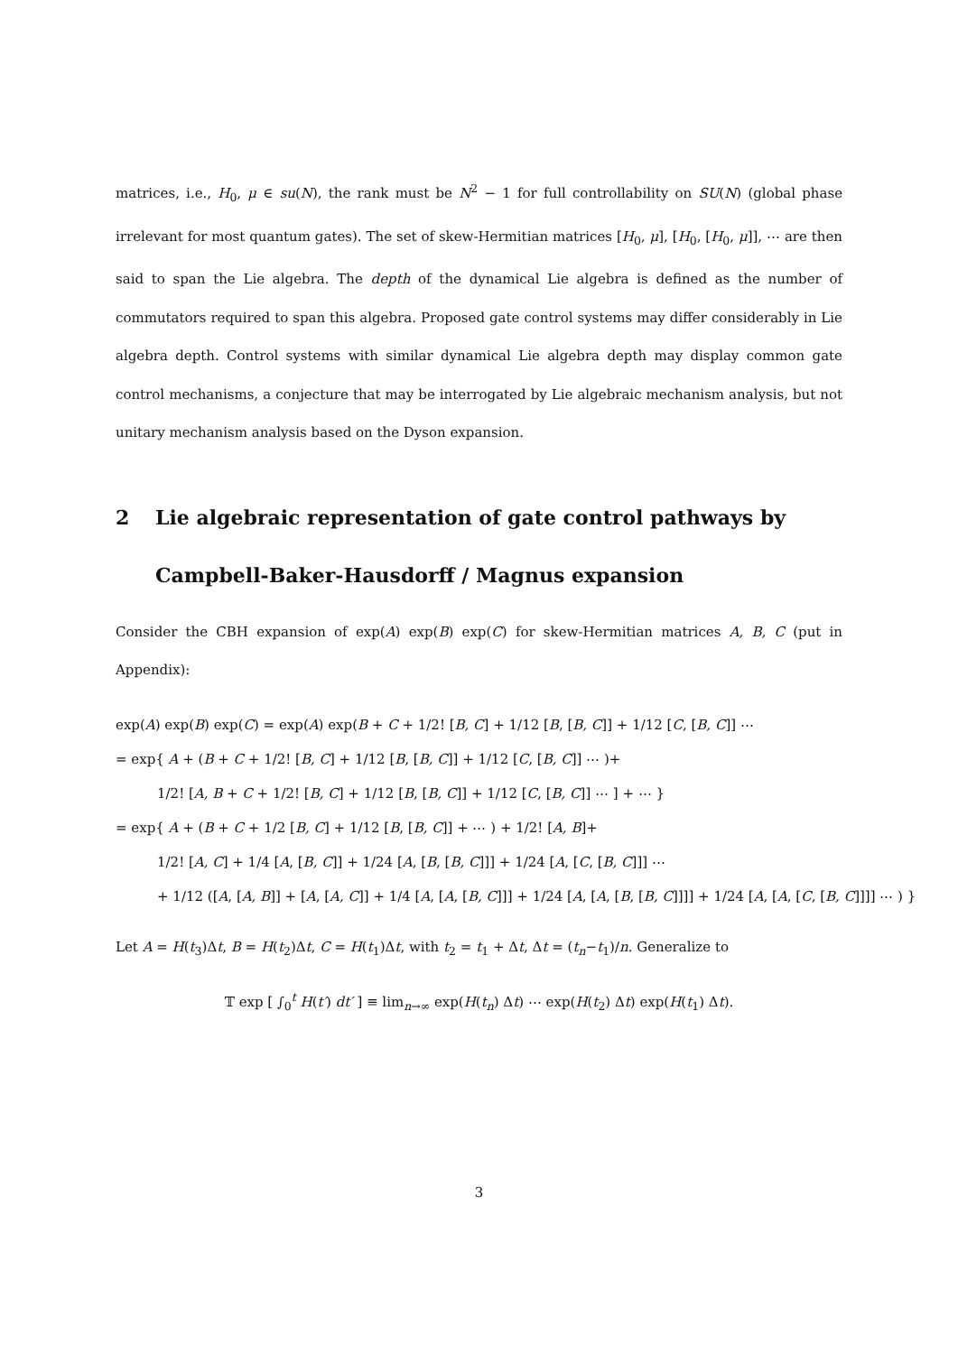matrices, i.e., H<sub>0</sub>, μ ∈ su(N), the rank must be N<sup>2</sup> − 1 for full controllability on SU(N) (global phase irrelevant for most quantum gates). The set of skew-Hermitian matrices [H<sub>0</sub>, μ], [H<sub>0</sub>, [H<sub>0</sub>, μ]], ⋯ are then said to span the Lie algebra. The depth of the dynamical Lie algebra is defined as the number of commutators required to span this algebra. Proposed gate control systems may differ considerably in Lie algebra depth. Control systems with similar dynamical Lie algebra depth may display common gate control mechanisms, a conjecture that may be interrogated by Lie algebraic mechanism analysis, but not unitary mechanism analysis based on the Dyson expansion.
2 Lie algebraic representation of gate control pathways by Campbell-Baker-Hausdorff / Magnus expansion
Consider the CBH expansion of exp(A) exp(B) exp(C) for skew-Hermitian matrices A, B, C (put in Appendix):
exp(A) exp(B) exp(C) = exp(A) exp(B + C + 1/2! [B, C] + 1/12 [B, [B, C]] + 1/12 [C, [B, C]] ⋯
= exp{ A + (B + C + 1/2! [B, C] + 1/12 [B, [B, C]] + 1/12 [C, [B, C]] ⋯ )+
1/2! [A, B + C + 1/2! [B, C] + 1/12 [B, [B, C]] + 1/12 [C, [B, C]] ⋯ ] + ⋯ }
= exp{ A + (B + C + 1/2 [B, C] + 1/12 [B, [B, C]] + ⋯ ) + 1/2! [A, B]+
1/2! [A, C] + 1/4 [A, [B, C]] + 1/24 [A, [B, [B, C]]] + 1/24 [A, [C, [B, C]]] ⋯
+ 1/12 ([A, [A, B]] + [A, [A, C]] + 1/4 [A, [A, [B, C]]] + 1/24 [A, [A, [B, [B, C]]]] + 1/24 [A, [A, [C, [B, C]]]] ⋯ ) }
Let A = H(t<sub>3</sub>)Δt, B = H(t<sub>2</sub>)Δt, C = H(t<sub>1</sub>)Δt, with t<sub>2</sub> = t<sub>1</sub> + Δt, Δt = (t<sub>n</sub>−t<sub>1</sub>)/n. Generalize to
𝕋 exp [ ∫<sub>0</sub><sup>t</sup> H(t′) dt′ ] ≡ lim<sub>n→∞</sub> exp(H(t<sub>n</sub>) Δt) ⋯ exp(H(t<sub>2</sub>) Δt) exp(H(t<sub>1</sub>) Δt).
3